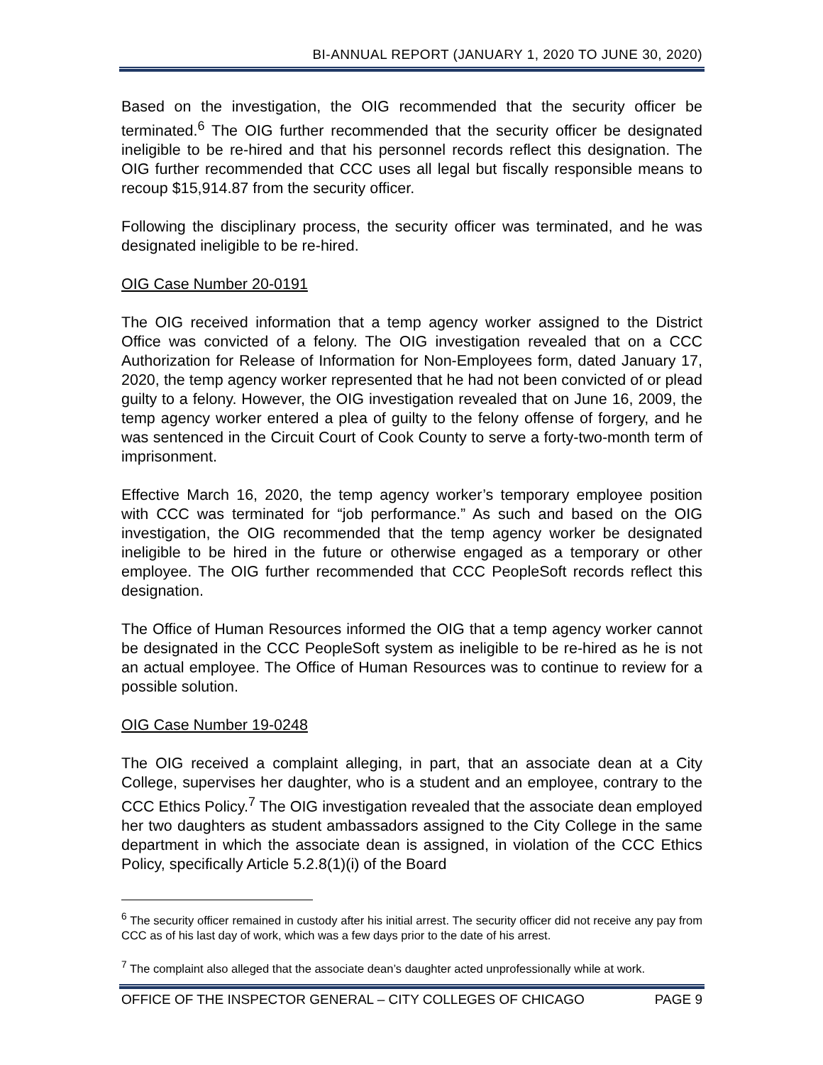BI-ANNUAL REPORT (JANUARY 1, 2020 TO JUNE 30, 2020)
Based on the investigation, the OIG recommended that the security officer be terminated.<sup>6</sup> The OIG further recommended that the security officer be designated ineligible to be re-hired and that his personnel records reflect this designation. The OIG further recommended that CCC uses all legal but fiscally responsible means to recoup $15,914.87 from the security officer.
Following the disciplinary process, the security officer was terminated, and he was designated ineligible to be re-hired.
OIG Case Number 20-0191
The OIG received information that a temp agency worker assigned to the District Office was convicted of a felony. The OIG investigation revealed that on a CCC Authorization for Release of Information for Non-Employees form, dated January 17, 2020, the temp agency worker represented that he had not been convicted of or plead guilty to a felony. However, the OIG investigation revealed that on June 16, 2009, the temp agency worker entered a plea of guilty to the felony offense of forgery, and he was sentenced in the Circuit Court of Cook County to serve a forty-two-month term of imprisonment.
Effective March 16, 2020, the temp agency worker’s temporary employee position with CCC was terminated for “job performance.” As such and based on the OIG investigation, the OIG recommended that the temp agency worker be designated ineligible to be hired in the future or otherwise engaged as a temporary or other employee. The OIG further recommended that CCC PeopleSoft records reflect this designation.
The Office of Human Resources informed the OIG that a temp agency worker cannot be designated in the CCC PeopleSoft system as ineligible to be re-hired as he is not an actual employee. The Office of Human Resources was to continue to review for a possible solution.
OIG Case Number 19-0248
The OIG received a complaint alleging, in part, that an associate dean at a City College, supervises her daughter, who is a student and an employee, contrary to the CCC Ethics Policy.<sup>7</sup> The OIG investigation revealed that the associate dean employed her two daughters as student ambassadors assigned to the City College in the same department in which the associate dean is assigned, in violation of the CCC Ethics Policy, specifically Article 5.2.8(1)(i) of the Board
<sup>6</sup> The security officer remained in custody after his initial arrest. The security officer did not receive any pay from CCC as of his last day of work, which was a few days prior to the date of his arrest.
<sup>7</sup> The complaint also alleged that the associate dean’s daughter acted unprofessionally while at work.
OFFICE OF THE INSPECTOR GENERAL – CITY COLLEGES OF CHICAGO PAGE 9